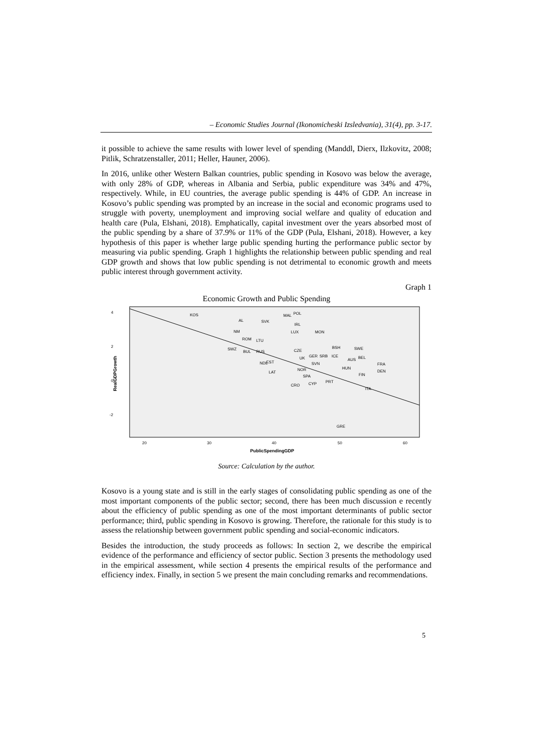– Economic Studies Journal (Ikonomicheski Izsledvania), 31(4), pp. 3-17.
it possible to achieve the same results with lower level of spending (Manddl, Dierx, Ilzkovitz, 2008; Pitlik, Schratzenstaller, 2011; Heller, Hauner, 2006).
In 2016, unlike other Western Balkan countries, public spending in Kosovo was below the average, with only 28% of GDP, whereas in Albania and Serbia, public expenditure was 34% and 47%, respectively. While, in EU countries, the average public spending is 44% of GDP. An increase in Kosovo’s public spending was prompted by an increase in the social and economic programs used to struggle with poverty, unemployment and improving social welfare and quality of education and health care (Pula, Elshani, 2018). Emphatically, capital investment over the years absorbed most of the public spending by a share of 37.9% or 11% of the GDP (Pula, Elshani, 2018). However, a key hypothesis of this paper is whether large public spending hurting the performance public sector by measuring via public spending. Graph 1 highlights the relationship between public spending and real GDP growth and shows that low public spending is not detrimental to economic growth and meets public interest through government activity.
Graph 1
Economic Growth and Public Spending
4
2
0
-2
20
30
40
50
60
KOS
AL
SVK
MAL
POL
IRL
LUX
MON
NM
ROM
LTU
SWZ
BUL
RUS
CZE
BSH
SWE
GER
SRB
ICE
UK
NDL
EST
SVN
AUS
BEL
FRA
HUN
NOR
LAT
DEN
FIN
SPA
CYP
PRT
CRO
ITA
GRE
RealGDPGrowth
PublicSpendingGDP
Source: Calculation by the author.
Kosovo is a young state and is still in the early stages of consolidating public spending as one of the most important components of the public sector; second, there has been much discussion e recently about the efficiency of public spending as one of the most important determinants of public sector performance; third, public spending in Kosovo is growing. Therefore, the rationale for this study is to assess the relationship between government public spending and social-economic indicators.
Besides the introduction, the study proceeds as follows: In section 2, we describe the empirical evidence of the performance and efficiency of sector public. Section 3 presents the methodology used in the empirical assessment, while section 4 presents the empirical results of the performance and efficiency index. Finally, in section 5 we present the main concluding remarks and recommendations.
5